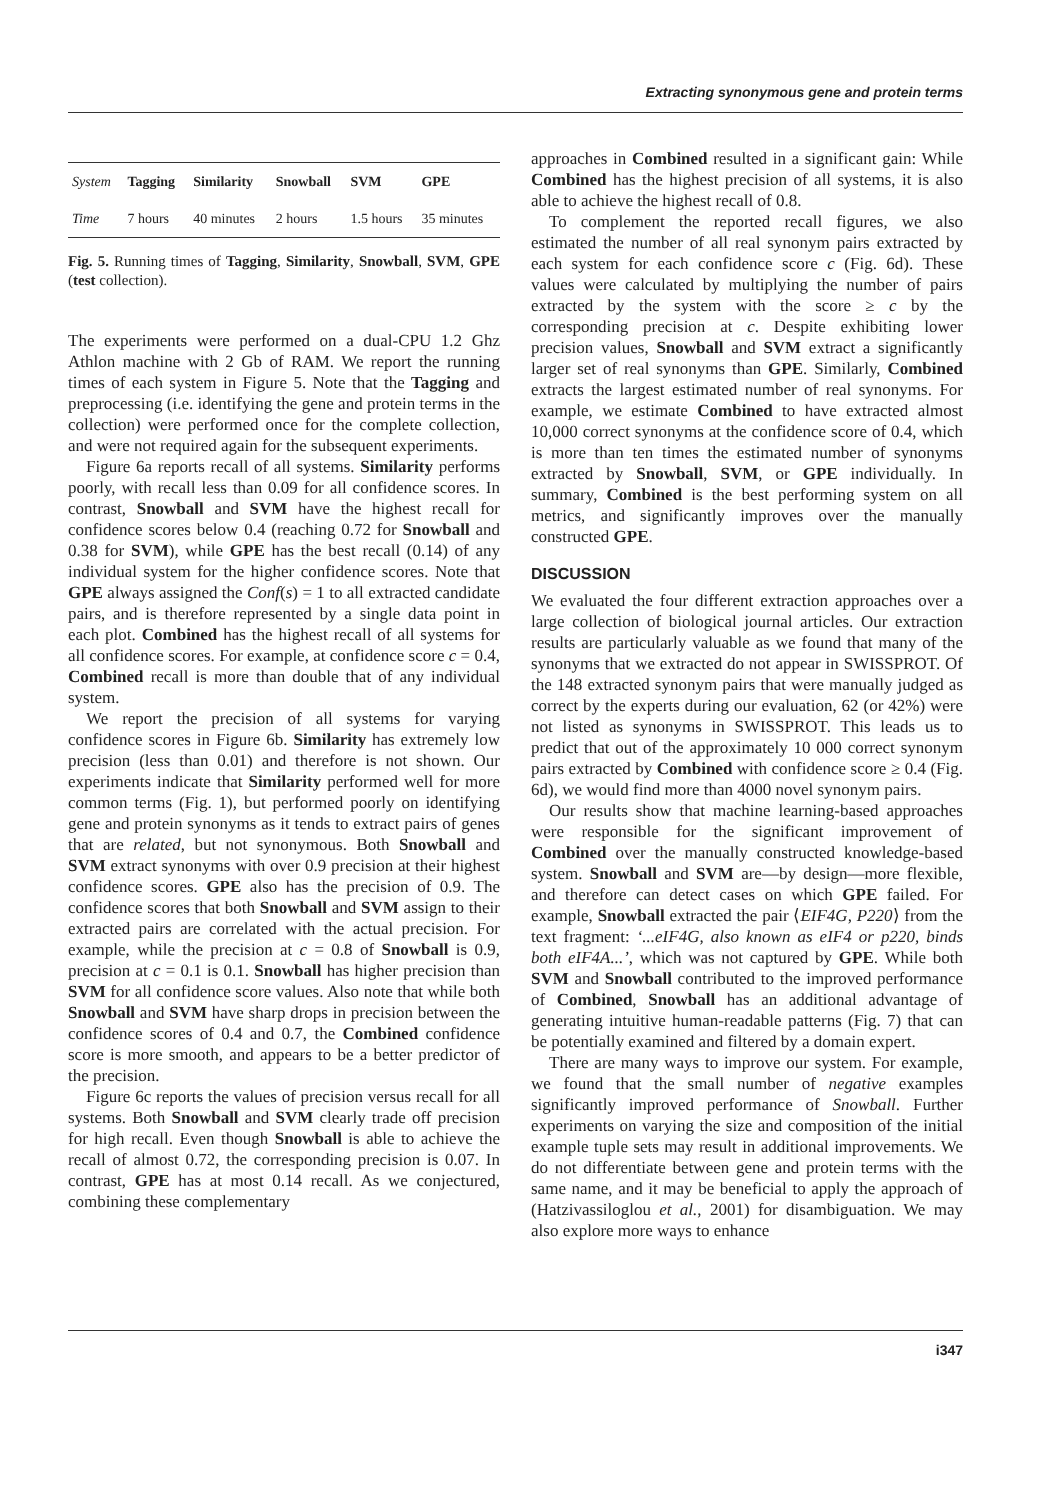Extracting synonymous gene and protein terms
| System | Tagging | Similarity | Snowball | SVM | GPE |
| --- | --- | --- | --- | --- | --- |
| Time | 7 hours | 40 minutes | 2 hours | 1.5 hours | 35 minutes |
Fig. 5. Running times of Tagging, Similarity, Snowball, SVM, GPE (test collection).
The experiments were performed on a dual-CPU 1.2 Ghz Athlon machine with 2 Gb of RAM. We report the running times of each system in Figure 5. Note that the Tagging and preprocessing (i.e. identifying the gene and protein terms in the collection) were performed once for the complete collection, and were not required again for the subsequent experiments.
Figure 6a reports recall of all systems. Similarity performs poorly, with recall less than 0.09 for all confidence scores. In contrast, Snowball and SVM have the highest recall for confidence scores below 0.4 (reaching 0.72 for Snowball and 0.38 for SVM), while GPE has the best recall (0.14) of any individual system for the higher confidence scores. Note that GPE always assigned the Conf(s) = 1 to all extracted candidate pairs, and is therefore represented by a single data point in each plot. Combined has the highest recall of all systems for all confidence scores. For example, at confidence score c = 0.4, Combined recall is more than double that of any individual system.
We report the precision of all systems for varying confidence scores in Figure 6b. Similarity has extremely low precision (less than 0.01) and therefore is not shown. Our experiments indicate that Similarity performed well for more common terms (Fig. 1), but performed poorly on identifying gene and protein synonyms as it tends to extract pairs of genes that are related, but not synonymous. Both Snowball and SVM extract synonyms with over 0.9 precision at their highest confidence scores. GPE also has the precision of 0.9. The confidence scores that both Snowball and SVM assign to their extracted pairs are correlated with the actual precision. For example, while the precision at c = 0.8 of Snowball is 0.9, precision at c = 0.1 is 0.1. Snowball has higher precision than SVM for all confidence score values. Also note that while both Snowball and SVM have sharp drops in precision between the confidence scores of 0.4 and 0.7, the Combined confidence score is more smooth, and appears to be a better predictor of the precision.
Figure 6c reports the values of precision versus recall for all systems. Both Snowball and SVM clearly trade off precision for high recall. Even though Snowball is able to achieve the recall of almost 0.72, the corresponding precision is 0.07. In contrast, GPE has at most 0.14 recall. As we conjectured, combining these complementary
approaches in Combined resulted in a significant gain: While Combined has the highest precision of all systems, it is also able to achieve the highest recall of 0.8.
To complement the reported recall figures, we also estimated the number of all real synonym pairs extracted by each system for each confidence score c (Fig. 6d). These values were calculated by multiplying the number of pairs extracted by the system with the score ≥ c by the corresponding precision at c. Despite exhibiting lower precision values, Snowball and SVM extract a significantly larger set of real synonyms than GPE. Similarly, Combined extracts the largest estimated number of real synonyms. For example, we estimate Combined to have extracted almost 10,000 correct synonyms at the confidence score of 0.4, which is more than ten times the estimated number of synonyms extracted by Snowball, SVM, or GPE individually. In summary, Combined is the best performing system on all metrics, and significantly improves over the manually constructed GPE.
DISCUSSION
We evaluated the four different extraction approaches over a large collection of biological journal articles. Our extraction results are particularly valuable as we found that many of the synonyms that we extracted do not appear in SWISSPROT. Of the 148 extracted synonym pairs that were manually judged as correct by the experts during our evaluation, 62 (or 42%) were not listed as synonyms in SWISSPROT. This leads us to predict that out of the approximately 10 000 correct synonym pairs extracted by Combined with confidence score ≥ 0.4 (Fig. 6d), we would find more than 4000 novel synonym pairs.
Our results show that machine learning-based approaches were responsible for the significant improvement of Combined over the manually constructed knowledge-based system. Snowball and SVM are—by design—more flexible, and therefore can detect cases on which GPE failed. For example, Snowball extracted the pair ⟨EIF4G, P220⟩ from the text fragment: ‘...eIF4G, also known as eIF4 or p220, binds both eIF4A...’, which was not captured by GPE. While both SVM and Snowball contributed to the improved performance of Combined, Snowball has an additional advantage of generating intuitive human-readable patterns (Fig. 7) that can be potentially examined and filtered by a domain expert.
There are many ways to improve our system. For example, we found that the small number of negative examples significantly improved performance of Snowball. Further experiments on varying the size and composition of the initial example tuple sets may result in additional improvements. We do not differentiate between gene and protein terms with the same name, and it may be beneficial to apply the approach of (Hatzivassiloglou et al., 2001) for disambiguation. We may also explore more ways to enhance
i347